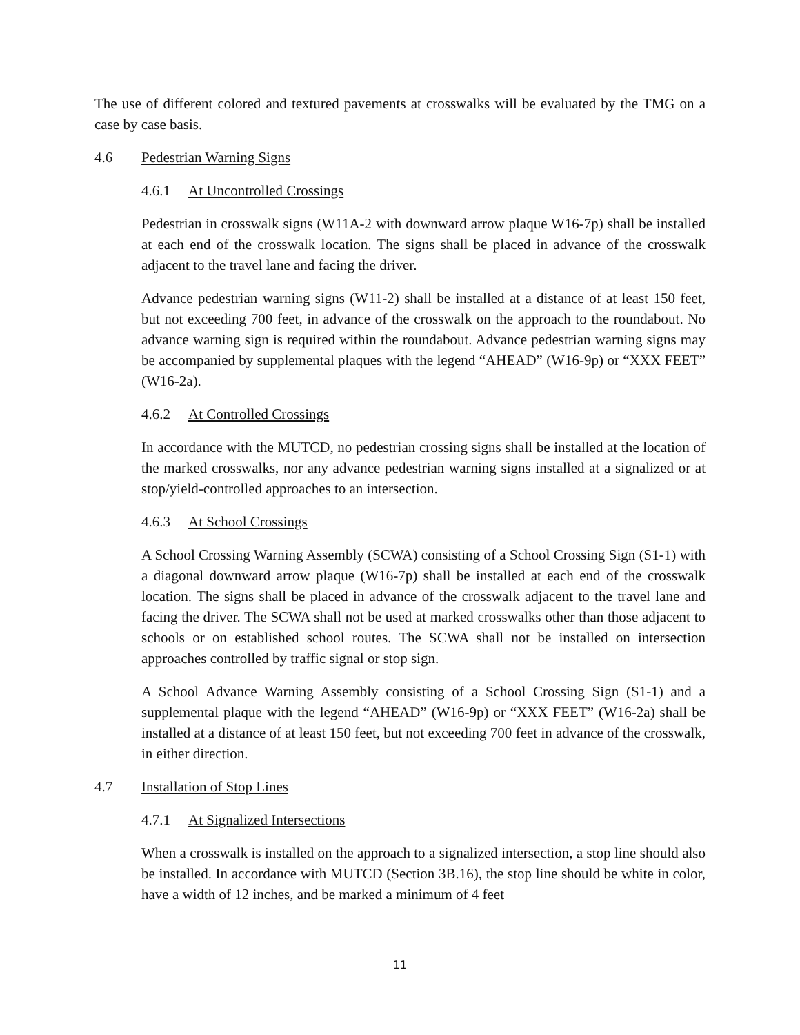The use of different colored and textured pavements at crosswalks will be evaluated by the TMG on a case by case basis.
4.6 Pedestrian Warning Signs
4.6.1 At Uncontrolled Crossings
Pedestrian in crosswalk signs (W11A-2 with downward arrow plaque W16-7p) shall be installed at each end of the crosswalk location. The signs shall be placed in advance of the crosswalk adjacent to the travel lane and facing the driver.
Advance pedestrian warning signs (W11-2) shall be installed at a distance of at least 150 feet, but not exceeding 700 feet, in advance of the crosswalk on the approach to the roundabout. No advance warning sign is required within the roundabout. Advance pedestrian warning signs may be accompanied by supplemental plaques with the legend “AHEAD” (W16-9p) or “XXX FEET” (W16-2a).
4.6.2 At Controlled Crossings
In accordance with the MUTCD, no pedestrian crossing signs shall be installed at the location of the marked crosswalks, nor any advance pedestrian warning signs installed at a signalized or at stop/yield-controlled approaches to an intersection.
4.6.3 At School Crossings
A School Crossing Warning Assembly (SCWA) consisting of a School Crossing Sign (S1-1) with a diagonal downward arrow plaque (W16-7p) shall be installed at each end of the crosswalk location. The signs shall be placed in advance of the crosswalk adjacent to the travel lane and facing the driver. The SCWA shall not be used at marked crosswalks other than those adjacent to schools or on established school routes. The SCWA shall not be installed on intersection approaches controlled by traffic signal or stop sign.
A School Advance Warning Assembly consisting of a School Crossing Sign (S1-1) and a supplemental plaque with the legend “AHEAD” (W16-9p) or “XXX FEET” (W16-2a) shall be installed at a distance of at least 150 feet, but not exceeding 700 feet in advance of the crosswalk, in either direction.
4.7 Installation of Stop Lines
4.7.1 At Signalized Intersections
When a crosswalk is installed on the approach to a signalized intersection, a stop line should also be installed. In accordance with MUTCD (Section 3B.16), the stop line should be white in color, have a width of 12 inches, and be marked a minimum of 4 feet
11